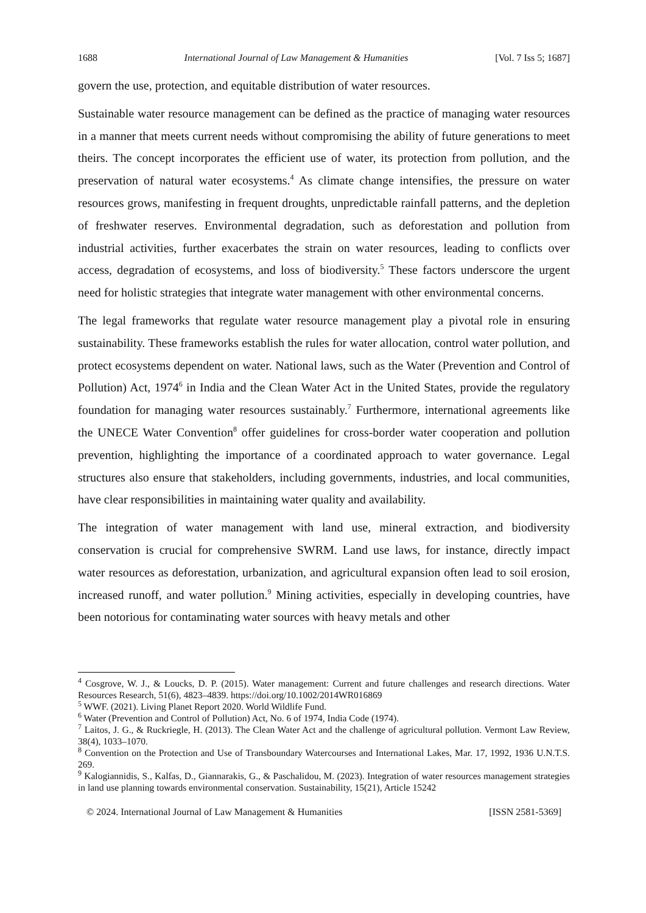1688 International Journal of Law Management & Humanities [Vol. 7 Iss 5; 1687]
govern the use, protection, and equitable distribution of water resources.
Sustainable water resource management can be defined as the practice of managing water resources in a manner that meets current needs without compromising the ability of future generations to meet theirs. The concept incorporates the efficient use of water, its protection from pollution, and the preservation of natural water ecosystems.<sup>4</sup> As climate change intensifies, the pressure on water resources grows, manifesting in frequent droughts, unpredictable rainfall patterns, and the depletion of freshwater reserves. Environmental degradation, such as deforestation and pollution from industrial activities, further exacerbates the strain on water resources, leading to conflicts over access, degradation of ecosystems, and loss of biodiversity.<sup>5</sup> These factors underscore the urgent need for holistic strategies that integrate water management with other environmental concerns.
The legal frameworks that regulate water resource management play a pivotal role in ensuring sustainability. These frameworks establish the rules for water allocation, control water pollution, and protect ecosystems dependent on water. National laws, such as the Water (Prevention and Control of Pollution) Act, 1974<sup>6</sup> in India and the Clean Water Act in the United States, provide the regulatory foundation for managing water resources sustainably.<sup>7</sup> Furthermore, international agreements like the UNECE Water Convention<sup>8</sup> offer guidelines for cross-border water cooperation and pollution prevention, highlighting the importance of a coordinated approach to water governance. Legal structures also ensure that stakeholders, including governments, industries, and local communities, have clear responsibilities in maintaining water quality and availability.
The integration of water management with land use, mineral extraction, and biodiversity conservation is crucial for comprehensive SWRM. Land use laws, for instance, directly impact water resources as deforestation, urbanization, and agricultural expansion often lead to soil erosion, increased runoff, and water pollution.<sup>9</sup> Mining activities, especially in developing countries, have been notorious for contaminating water sources with heavy metals and other
<sup>4</sup> Cosgrove, W. J., & Loucks, D. P. (2015). Water management: Current and future challenges and research directions. Water Resources Research, 51(6), 4823–4839. https://doi.org/10.1002/2014WR016869
<sup>5</sup> WWF. (2021). Living Planet Report 2020. World Wildlife Fund.
<sup>6</sup> Water (Prevention and Control of Pollution) Act, No. 6 of 1974, India Code (1974).
<sup>7</sup> Laitos, J. G., & Ruckriegle, H. (2013). The Clean Water Act and the challenge of agricultural pollution. Vermont Law Review, 38(4), 1033–1070.
<sup>8</sup> Convention on the Protection and Use of Transboundary Watercourses and International Lakes, Mar. 17, 1992, 1936 U.N.T.S. 269.
<sup>9</sup> Kalogiannidis, S., Kalfas, D., Giannarakis, G., & Paschalidou, M. (2023). Integration of water resources management strategies in land use planning towards environmental conservation. Sustainability, 15(21), Article 15242
© 2024. International Journal of Law Management & Humanities [ISSN 2581-5369]